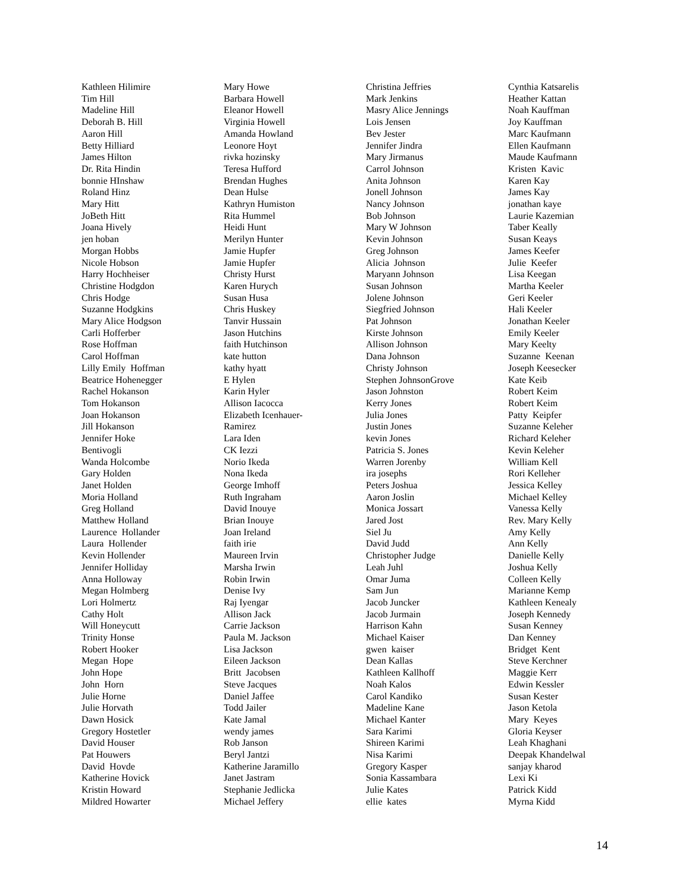Kathleen Hilimire Tim Hill Madeline Hill Deborah B. Hill Aaron Hill Betty Hilliard James Hilton Dr. Rita Hindin bonnie HInshaw Roland Hinz Mary Hitt JoBeth Hitt Joana Hively jen hoban Morgan Hobbs Nicole Hobson Harry Hochheiser Christine Hodgdon Chris Hodge Suzanne Hodgkins Mary Alice Hodgson Carli Hofferber Rose Hoffman Carol Hoffman Lilly Emily Hoffman Beatrice Hohenegger Rachel Hokanson Tom Hokanson Joan Hokanson Jill Hokanson Jennifer Hoke Bentivogli Wanda Holcombe Gary Holden Janet Holden Moria Holland Greg Holland Matthew Holland Laurence Hollander Laura Hollender Kevin Hollender Jennifer Holliday Anna Holloway Megan Holmberg Lori Holmertz Cathy Holt Will Honeycutt Trinity Honse Robert Hooker Megan Hope John Hope John Horn Julie Horne Julie Horvath Dawn Hosick Gregory Hostetler David Houser Pat Houwers David Hovde Katherine Hovick Kristin Howard Mildred Howarter
Mary Howe Barbara Howell Eleanor Howell Virginia Howell Amanda Howland Leonore Hoyt rivka hozinsky Teresa Hufford Brendan Hughes Dean Hulse Kathryn Humiston Rita Hummel Heidi Hunt Merilyn Hunter Jamie Hupfer Jamie Hupfer Christy Hurst Karen Hurych Susan Husa Chris Huskey Tanvir Hussain Jason Hutchins faith Hutchinson kate hutton kathy hyatt E Hylen Karin Hyler Allison Iacocca Elizabeth Icenhauer- Ramirez Lara Iden CK Iezzi Norio Ikeda Nona Ikeda George Imhoff Ruth Ingraham David Inouye Brian Inouye Joan Ireland faith irie Maureen Irvin Marsha Irwin Robin Irwin Denise Ivy Raj Iyengar Allison Jack Carrie Jackson Paula M. Jackson Lisa Jackson Eileen Jackson Britt Jacobsen Steve Jacques Daniel Jaffee Todd Jailer Kate Jamal wendy james Rob Janson Beryl Jantzi Katherine Jaramillo Janet Jastram Stephanie Jedlicka Michael Jeffery
Christina Jeffries Mark Jenkins Masry Alice Jennings Lois Jensen Bev Jester Jennifer Jindra Mary Jirmanus Carrol Johnson Anita Johnson Jonell Johnson Nancy Johnson Bob Johnson Mary W Johnson Kevin Johnson Greg Johnson Alicia Johnson Maryann Johnson Susan Johnson Jolene Johnson Siegfried Johnson Pat Johnson Kirste Johnson Allison Johnson Dana Johnson Christy Johnson Stephen JohnsonGrove Jason Johnston Kerry Jones Julia Jones Justin Jones kevin Jones Patricia S. Jones Warren Jorenby ira josephs Peters Joshua Aaron Joslin Monica Jossart Jared Jost Siel Ju David Judd Christopher Judge Leah Juhl Omar Juma Sam Jun Jacob Juncker Jacob Jurmain Harrison Kahn Michael Kaiser gwen kaiser Dean Kallas Kathleen Kallhoff Noah Kalos Carol Kandiko Madeline Kane Michael Kanter Sara Karimi Shireen Karimi Nisa Karimi Gregory Kasper Sonia Kassambara Julie Kates ellie kates
Cynthia Katsarelis Heather Kattan Noah Kauffman Joy Kauffman Marc Kaufmann Ellen Kaufmann Maude Kaufmann Kristen Kavic Karen Kay James Kay jonathan kaye Laurie Kazemian Taber Keally Susan Keays James Keefer Julie Keefer Lisa Keegan Martha Keeler Geri Keeler Hali Keeler Jonathan Keeler Emily Keeler Mary Keelty Suzanne Keenan Joseph Keesecker Kate Keib Robert Keim Robert Keim Patty Keipfer Suzanne Keleher Richard Keleher Kevin Keleher William Kell Rori Kelleher Jessica Kelley Michael Kelley Vanessa Kelly Rev. Mary Kelly Amy Kelly Ann Kelly Danielle Kelly Joshua Kelly Colleen Kelly Marianne Kemp Kathleen Kenealy Joseph Kennedy Susan Kenney Dan Kenney Bridget Kent Steve Kerchner Maggie Kerr Edwin Kessler Susan Kester Jason Ketola Mary Keyes Gloria Keyser Leah Khaghani Deepak Khandelwal sanjay kharod Lexi Ki Patrick Kidd Myrna Kidd
14